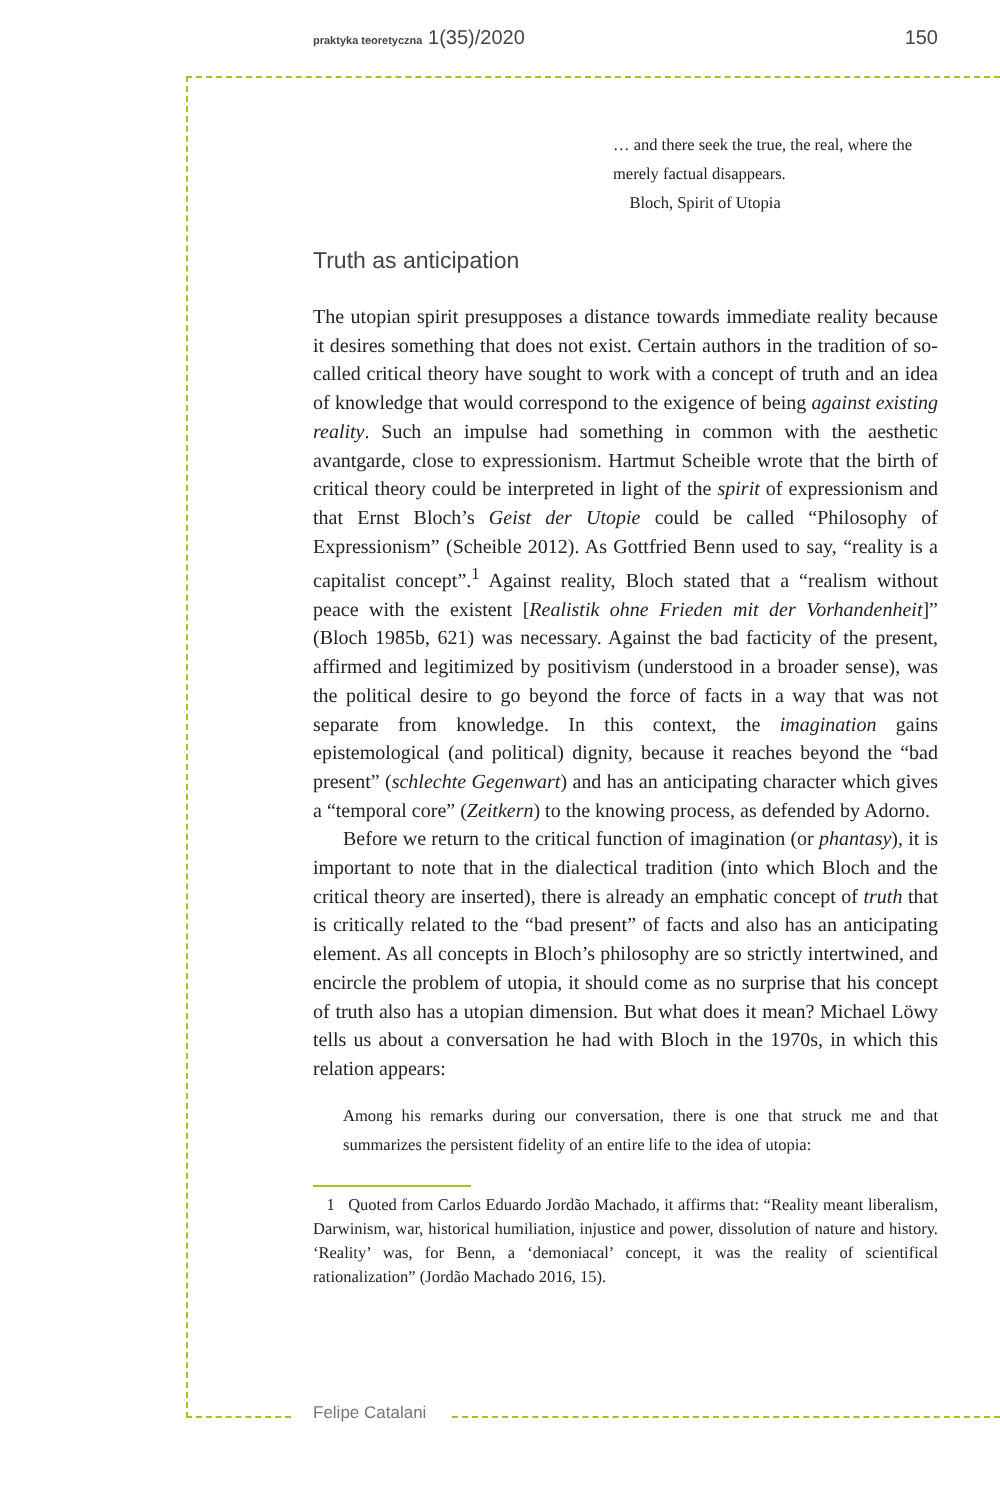praktyka teoretyczna 1(35)/2020 150
… and there seek the true, the real, where the merely factual disappears.
Bloch, Spirit of Utopia
Truth as anticipation
The utopian spirit presupposes a distance towards immediate reality because it desires something that does not exist. Certain authors in the tradition of so-called critical theory have sought to work with a concept of truth and an idea of knowledge that would correspond to the exigence of being against existing reality. Such an impulse had something in common with the aesthetic avantgarde, close to expressionism. Hartmut Scheible wrote that the birth of critical theory could be interpreted in light of the spirit of expressionism and that Ernst Bloch’s Geist der Utopie could be called “Philosophy of Expressionism” (Scheible 2012). As Gottfried Benn used to say, “reality is a capitalist concept”.<sup>1</sup> Against reality, Bloch stated that a “realism without peace with the existent [Realistik ohne Frieden mit der Vorhandenheit]” (Bloch 1985b, 621) was necessary. Against the bad facticity of the present, affirmed and legitimized by positivism (understood in a broader sense), was the political desire to go beyond the force of facts in a way that was not separate from knowledge. In this context, the imagination gains epistemological (and political) dignity, because it reaches beyond the “bad present” (schlechte Gegenwart) and has an anticipating character which gives a “temporal core” (Zeitkern) to the knowing process, as defended by Adorno.
Before we return to the critical function of imagination (or phantasy), it is important to note that in the dialectical tradition (into which Bloch and the critical theory are inserted), there is already an emphatic concept of truth that is critically related to the “bad present” of facts and also has an anticipating element. As all concepts in Bloch’s philosophy are so strictly intertwined, and encircle the problem of utopia, it should come as no surprise that his concept of truth also has a utopian dimension. But what does it mean? Michael Löwy tells us about a conversation he had with Bloch in the 1970s, in which this relation appears:
Among his remarks during our conversation, there is one that struck me and that summarizes the persistent fidelity of an entire life to the idea of utopia:
1 Quoted from Carlos Eduardo Jordão Machado, it affirms that: “Reality meant liberalism, Darwinism, war, historical humiliation, injustice and power, dissolution of nature and history. ‘Reality’ was, for Benn, a ‘demoniacal’ concept, it was the reality of scientifical rationalization” (Jordão Machado 2016, 15).
Felipe Catalani